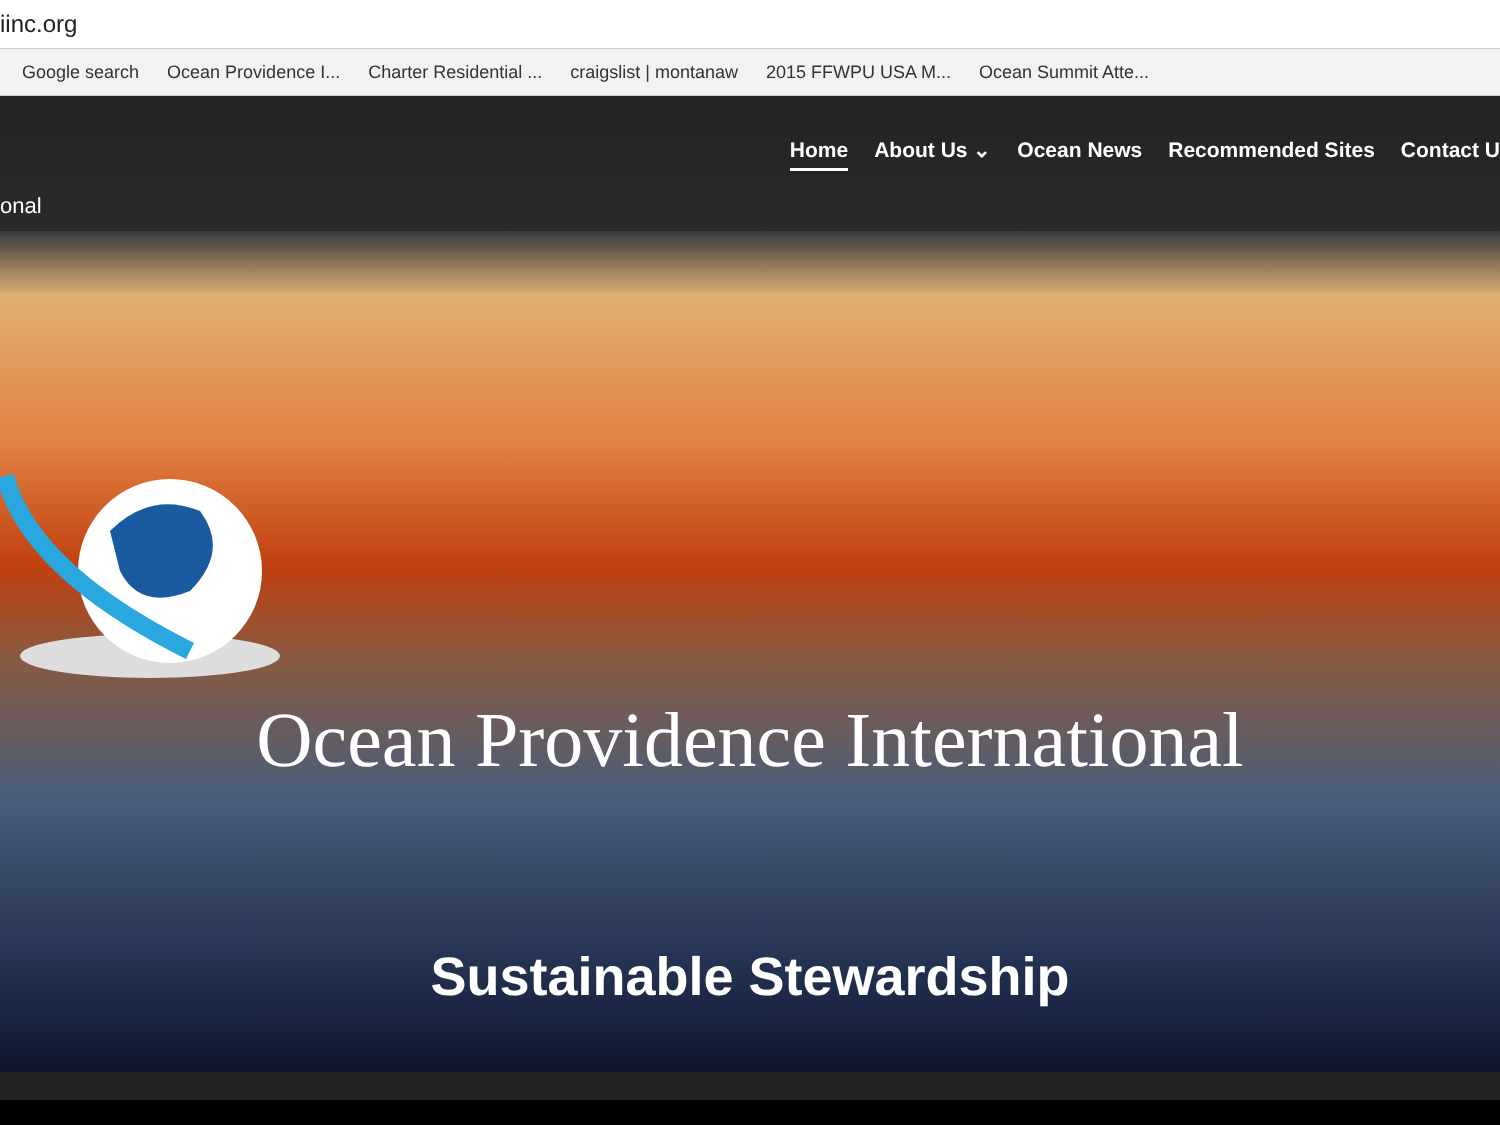iinc.org
Google search Ocean Providence I... Charter Residential ... craigslist | montanaw 2015 FFWPU USA M... Ocean Summit Atte...
Home About Us ⌄ Ocean News Recommended Sites Contact U
onal
Ocean Providence International
Sustainable Stewardship